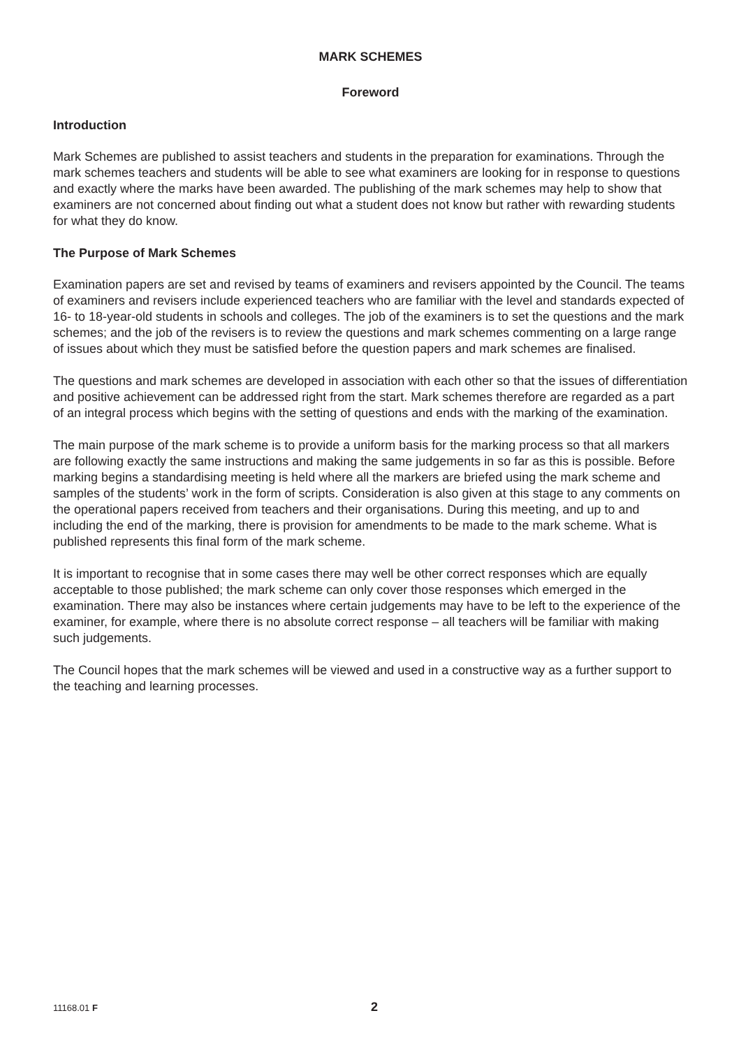MARK SCHEMES
Foreword
Introduction
Mark Schemes are published to assist teachers and students in the preparation for examinations. Through the mark schemes teachers and students will be able to see what examiners are looking for in response to questions and exactly where the marks have been awarded. The publishing of the mark schemes may help to show that examiners are not concerned about finding out what a student does not know but rather with rewarding students for what they do know.
The Purpose of Mark Schemes
Examination papers are set and revised by teams of examiners and revisers appointed by the Council. The teams of examiners and revisers include experienced teachers who are familiar with the level and standards expected of 16- to 18-year-old students in schools and colleges. The job of the examiners is to set the questions and the mark schemes; and the job of the revisers is to review the questions and mark schemes commenting on a large range of issues about which they must be satisfied before the question papers and mark schemes are finalised.
The questions and mark schemes are developed in association with each other so that the issues of differentiation and positive achievement can be addressed right from the start. Mark schemes therefore are regarded as a part of an integral process which begins with the setting of questions and ends with the marking of the examination.
The main purpose of the mark scheme is to provide a uniform basis for the marking process so that all markers are following exactly the same instructions and making the same judgements in so far as this is possible. Before marking begins a standardising meeting is held where all the markers are briefed using the mark scheme and samples of the students’ work in the form of scripts. Consideration is also given at this stage to any comments on the operational papers received from teachers and their organisations. During this meeting, and up to and including the end of the marking, there is provision for amendments to be made to the mark scheme. What is published represents this final form of the mark scheme.
It is important to recognise that in some cases there may well be other correct responses which are equally acceptable to those published; the mark scheme can only cover those responses which emerged in the examination. There may also be instances where certain judgements may have to be left to the experience of the examiner, for example, where there is no absolute correct response – all teachers will be familiar with making such judgements.
The Council hopes that the mark schemes will be viewed and used in a constructive way as a further support to the teaching and learning processes.
11168.01 F 2